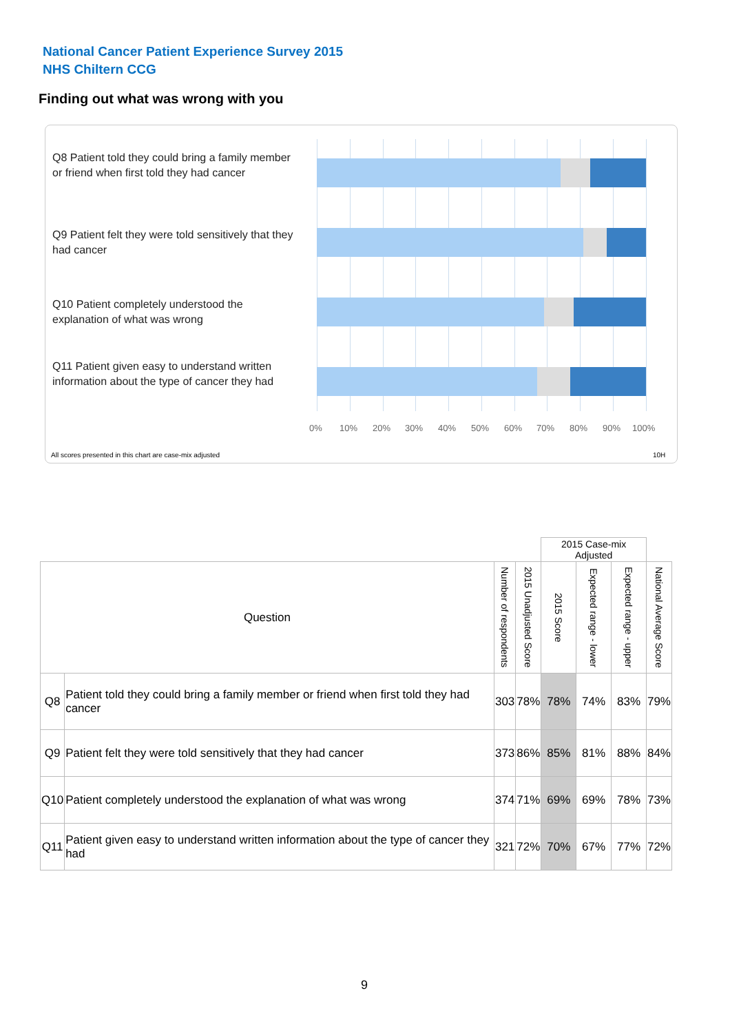National Cancer Patient Experience Survey 2015
NHS Chiltern CCG
Finding out what was wrong with you
Q8 Patient told they could bring a family member or friend when first told they had cancer
Q9 Patient felt they were told sensitively that they had cancer
Q10 Patient completely understood the explanation of what was wrong
Q11 Patient given easy to understand written information about the type of cancer they had
0% 10% 20% 30% 40% 50% 60% 70% 80% 90% 100%
All scores presented in this chart are case-mix adjusted
10H
| | | | | 2015 Case-mix Adjusted | | | |
| Question | | Number of respondents | 2015 Unadjusted Score | 2015 Score | Expected range - lower | Expected range - upper | National Average Score |
| Q8 | Patient told they could bring a family member or friend when first told they had cancer | 303 | 78% | 78% | 74% | 83% | 79% |
| Q9 | Patient felt they were told sensitively that they had cancer | 373 | 86% | 85% | 81% | 88% | 84% |
| Q10 | Patient completely understood the explanation of what was wrong | 374 | 71% | 69% | 69% | 78% | 73% |
| Q11 | Patient given easy to understand written information about the type of cancer they had | 321 | 72% | 70% | 67% | 77% | 72% |
9